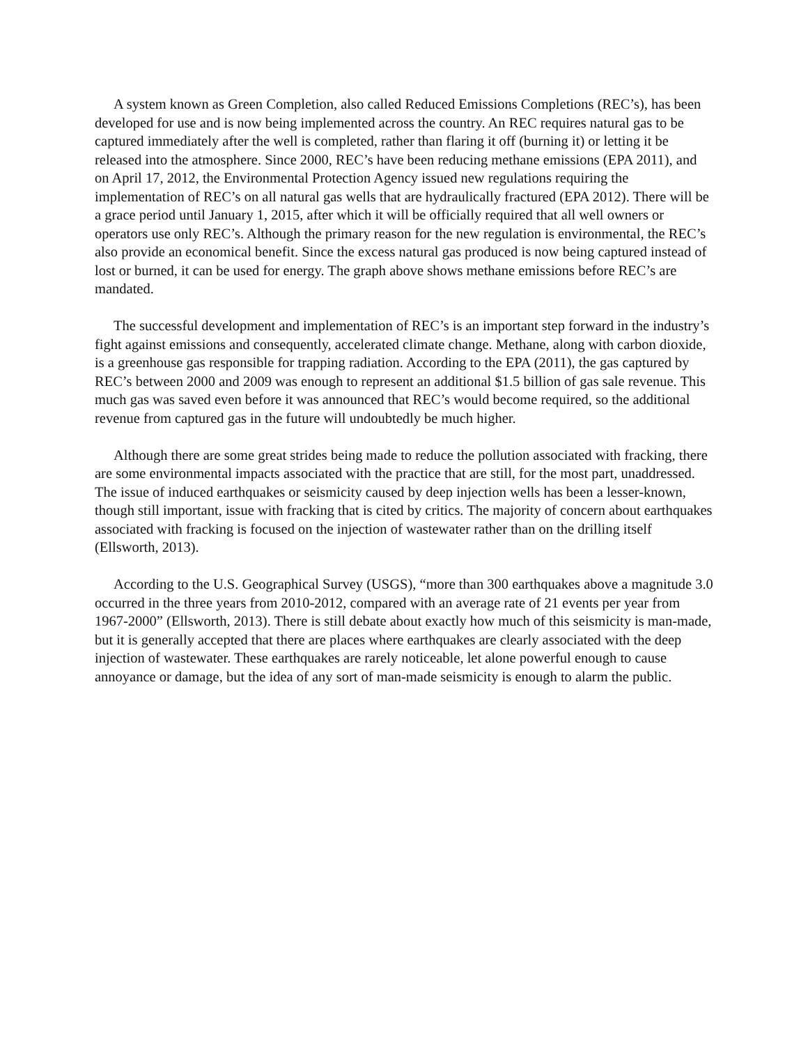A system known as Green Completion, also called Reduced Emissions Completions (REC’s), has been developed for use and is now being implemented across the country. An REC requires natural gas to be captured immediately after the well is completed, rather than flaring it off (burning it) or letting it be released into the atmosphere. Since 2000, REC’s have been reducing methane emissions (EPA 2011), and on April 17, 2012, the Environmental Protection Agency issued new regulations requiring the implementation of REC’s on all natural gas wells that are hydraulically fractured (EPA 2012). There will be a grace period until January 1, 2015, after which it will be officially required that all well owners or operators use only REC’s. Although the primary reason for the new regulation is environmental, the REC’s also provide an economical benefit. Since the excess natural gas produced is now being captured instead of lost or burned, it can be used for energy. The graph above shows methane emissions before REC’s are mandated.
The successful development and implementation of REC’s is an important step forward in the industry’s fight against emissions and consequently, accelerated climate change. Methane, along with carbon dioxide, is a greenhouse gas responsible for trapping radiation. According to the EPA (2011), the gas captured by REC’s between 2000 and 2009 was enough to represent an additional $1.5 billion of gas sale revenue. This much gas was saved even before it was announced that REC’s would become required, so the additional revenue from captured gas in the future will undoubtedly be much higher.
Although there are some great strides being made to reduce the pollution associated with fracking, there are some environmental impacts associated with the practice that are still, for the most part, unaddressed. The issue of induced earthquakes or seismicity caused by deep injection wells has been a lesser-known, though still important, issue with fracking that is cited by critics. The majority of concern about earthquakes associated with fracking is focused on the injection of wastewater rather than on the drilling itself (Ellsworth, 2013).
According to the U.S. Geographical Survey (USGS), “more than 300 earthquakes above a magnitude 3.0 occurred in the three years from 2010-2012, compared with an average rate of 21 events per year from 1967-2000” (Ellsworth, 2013). There is still debate about exactly how much of this seismicity is man-made, but it is generally accepted that there are places where earthquakes are clearly associated with the deep injection of wastewater. These earthquakes are rarely noticeable, let alone powerful enough to cause annoyance or damage, but the idea of any sort of man-made seismicity is enough to alarm the public.